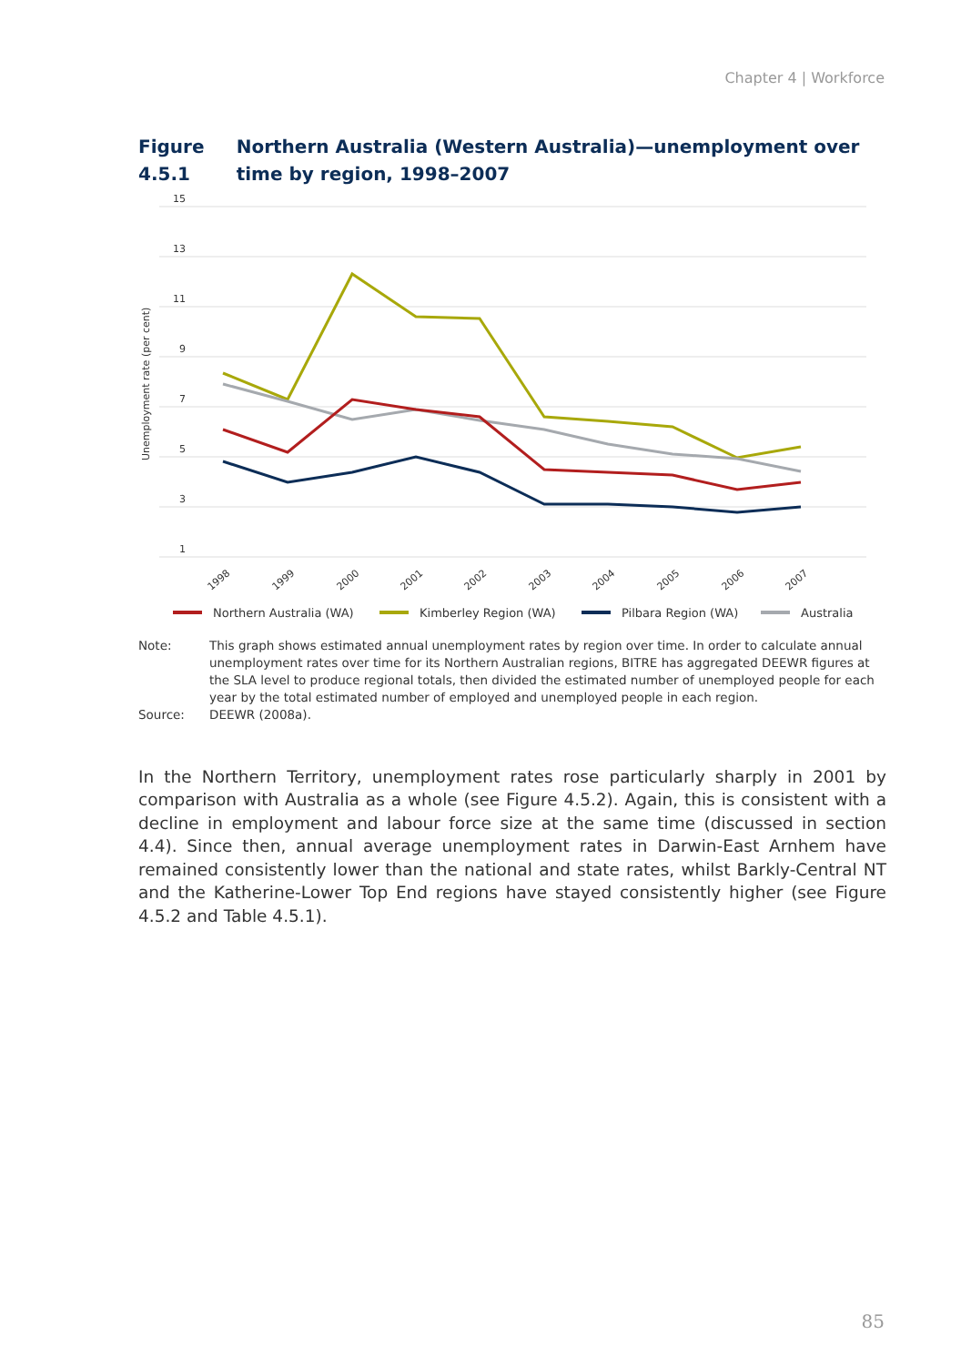Chapter 4 | Workforce
Figure 4.5.1 Northern Australia (Western Australia)—unemployment over time by region, 1998–2007
15
13
11
9
7
5
3
1
Unemployment rate (per cent)
1998
1999
2000
2001
2002
2003
2004
2005
2006
2007
Northern Australia (WA)
Kimberley Region (WA)
Pilbara Region (WA)
Australia
Note: This graph shows estimated annual unemployment rates by region over time. In order to calculate annual unemployment rates over time for its Northern Australian regions, BITRE has aggregated DEEWR figures at the SLA level to produce regional totals, then divided the estimated number of unemployed people for each year by the total estimated number of employed and unemployed people in each region.
Source: DEEWR (2008a).
In the Northern Territory, unemployment rates rose particularly sharply in 2001 by comparison with Australia as a whole (see Figure 4.5.2). Again, this is consistent with a decline in employment and labour force size at the same time (discussed in section 4.4). Since then, annual average unemployment rates in Darwin-East Arnhem have remained consistently lower than the national and state rates, whilst Barkly-Central NT and the Katherine-Lower Top End regions have stayed consistently higher (see Figure 4.5.2 and Table 4.5.1).
85